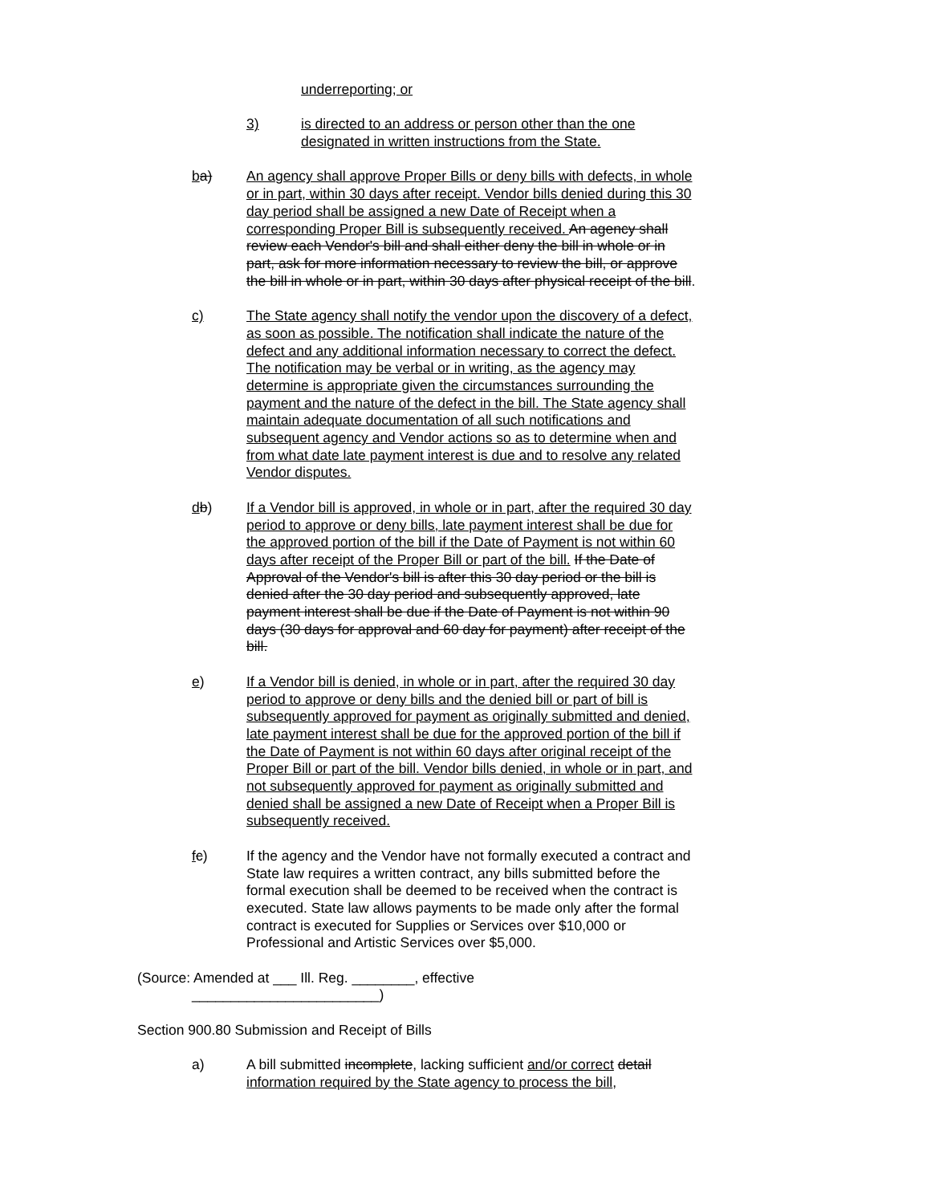underreporting; or
3) is directed to an address or person other than the one designated in written instructions from the State.
ba) An agency shall approve Proper Bills or deny bills with defects, in whole or in part, within 30 days after receipt. Vendor bills denied during this 30 day period shall be assigned a new Date of Receipt when a corresponding Proper Bill is subsequently received. An agency shall review each Vendor's bill and shall either deny the bill in whole or in part, ask for more information necessary to review the bill, or approve the bill in whole or in part, within 30 days after physical receipt of the bill.
c) The State agency shall notify the vendor upon the discovery of a defect, as soon as possible. The notification shall indicate the nature of the defect and any additional information necessary to correct the defect. The notification may be verbal or in writing, as the agency may determine is appropriate given the circumstances surrounding the payment and the nature of the defect in the bill. The State agency shall maintain adequate documentation of all such notifications and subsequent agency and Vendor actions so as to determine when and from what date late payment interest is due and to resolve any related Vendor disputes.
db) If a Vendor bill is approved, in whole or in part, after the required 30 day period to approve or deny bills, late payment interest shall be due for the approved portion of the bill if the Date of Payment is not within 60 days after receipt of the Proper Bill or part of the bill. If the Date of Approval of the Vendor's bill is after this 30 day period or the bill is denied after the 30 day period and subsequently approved, late payment interest shall be due if the Date of Payment is not within 90 days (30 days for approval and 60 day for payment) after receipt of the bill.
e) If a Vendor bill is denied, in whole or in part, after the required 30 day period to approve or deny bills and the denied bill or part of bill is subsequently approved for payment as originally submitted and denied, late payment interest shall be due for the approved portion of the bill if the Date of Payment is not within 60 days after original receipt of the Proper Bill or part of the bill. Vendor bills denied, in whole or in part, and not subsequently approved for payment as originally submitted and denied shall be assigned a new Date of Receipt when a Proper Bill is subsequently received.
fc) If the agency and the Vendor have not formally executed a contract and State law requires a written contract, any bills submitted before the formal execution shall be deemed to be received when the contract is executed. State law allows payments to be made only after the formal contract is executed for Supplies or Services over $10,000 or Professional and Artistic Services over $5,000.
(Source: Amended at ___ Ill. Reg. ________, effective ________________________)
Section 900.80 Submission and Receipt of Bills
a) A bill submitted incomplete, lacking sufficient and/or correct detail information required by the State agency to process the bill,